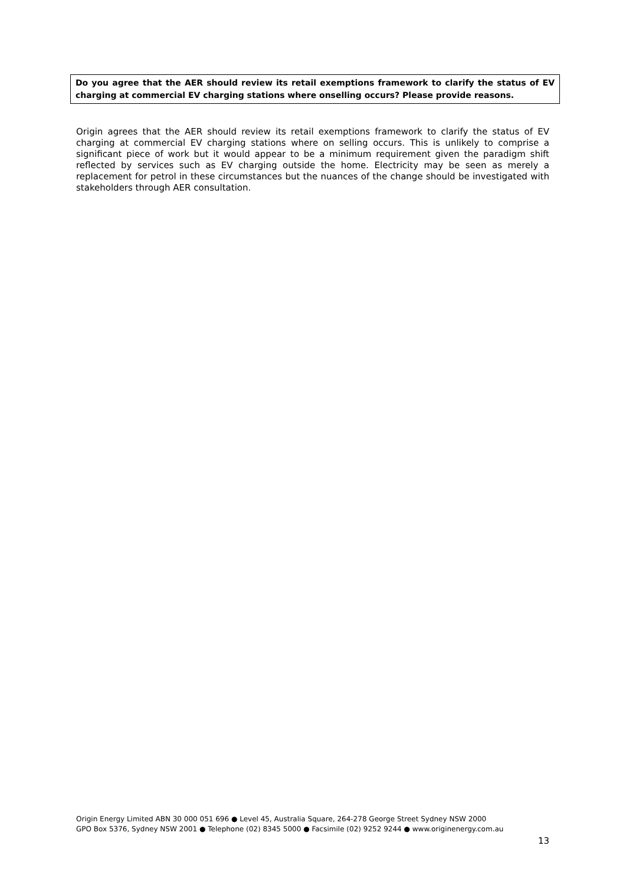Do you agree that the AER should review its retail exemptions framework to clarify the status of EV charging at commercial EV charging stations where onselling occurs? Please provide reasons.
Origin agrees that the AER should review its retail exemptions framework to clarify the status of EV charging at commercial EV charging stations where on selling occurs. This is unlikely to comprise a significant piece of work but it would appear to be a minimum requirement given the paradigm shift reflected by services such as EV charging outside the home. Electricity may be seen as merely a replacement for petrol in these circumstances but the nuances of the change should be investigated with stakeholders through AER consultation.
Origin Energy Limited ABN 30 000 051 696 ● Level 45, Australia Square, 264-278 George Street Sydney NSW 2000
GPO Box 5376, Sydney NSW 2001 ● Telephone (02) 8345 5000 ● Facsimile (02) 9252 9244 ● www.originenergy.com.au
13